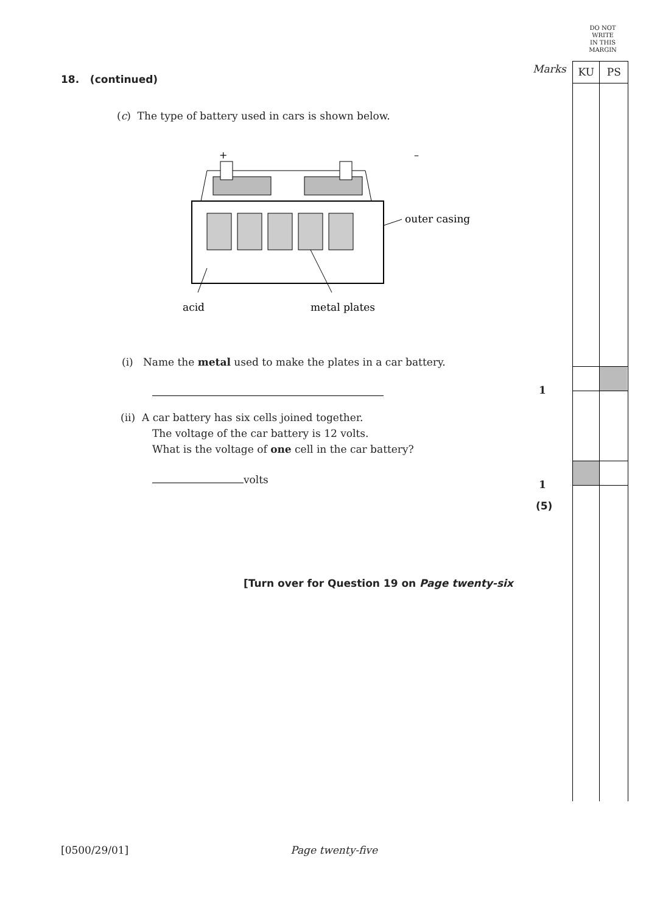DO NOT
WRITE
IN THIS
MARGIN
Marks KU PS
18. (continued)
(c) The type of battery used in cars is shown below.
+
–
outer casing
acid
metal plates
(i) Name the metal used to make the plates in a car battery.
(ii) A car battery has six cells joined together.
The voltage of the car battery is 12 volts.
What is the voltage of one cell in the car battery?
volts
[Turn over for Question 19 on Page twenty-six
1
1
(5)
[0500/29/01] Page twenty-five